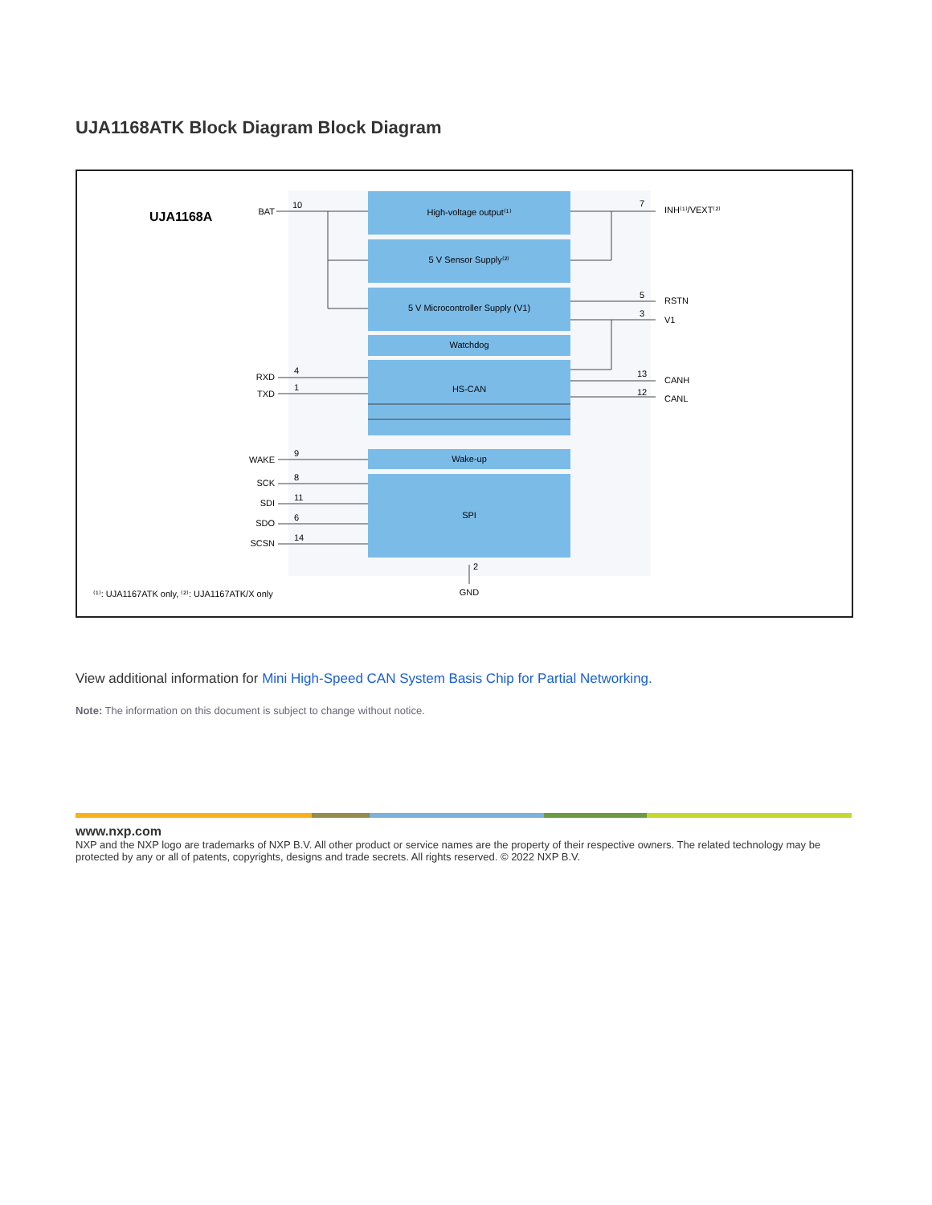UJA1168ATK Block Diagram Block Diagram
High-voltage output⁽¹⁾
5 V Sensor Supply⁽²⁾
5 V Microcontroller Supply (V1)
Watchdog
HS-CAN
Wake-up
SPI
GND
UJA1168A
BAT
RXD
TXD
WAKE
SCK
SDI
SDO
SCSN
10
4
1
9
8
11
6
14
7
5
3
13
12
2
INH⁽¹⁾/VEXT⁽²⁾
RSTN
V1
CANH
CANL
⁽¹⁾: UJA1167ATK only, ⁽²⁾: UJA1167ATK/X only
View additional information for Mini High-Speed CAN System Basis Chip for Partial Networking.
Note: The information on this document is subject to change without notice.
www.nxp.com
NXP and the NXP logo are trademarks of NXP B.V. All other product or service names are the property of their respective owners. The related technology may be protected by any or all of patents, copyrights, designs and trade secrets. All rights reserved. © 2022 NXP B.V.